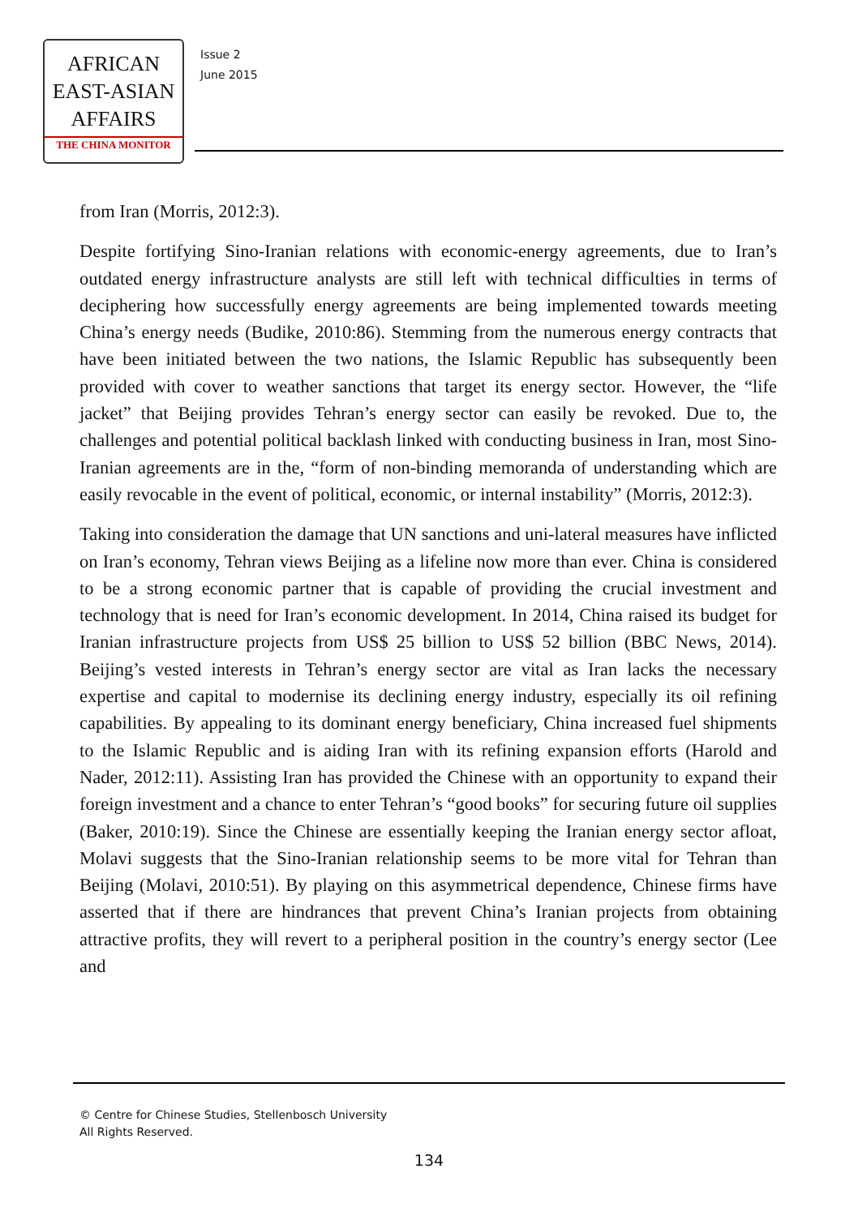AFRICAN
EAST-ASIAN
AFFAIRS
THE CHINA MONITOR
Issue 2
June 2015
from Iran (Morris, 2012:3).
Despite fortifying Sino-Iranian relations with economic-energy agreements, due to Iran’s outdated energy infrastructure analysts are still left with technical difficulties in terms of deciphering how successfully energy agreements are being implemented towards meeting China’s energy needs (Budike, 2010:86). Stemming from the numerous energy contracts that have been initiated between the two nations, the Islamic Republic has subsequently been provided with cover to weather sanctions that target its energy sector. However, the “life jacket” that Beijing provides Tehran’s energy sector can easily be revoked. Due to, the challenges and potential political backlash linked with conducting business in Iran, most Sino-Iranian agreements are in the, “form of non-binding memoranda of understanding which are easily revocable in the event of political, economic, or internal instability” (Morris, 2012:3).
Taking into consideration the damage that UN sanctions and uni-lateral measures have inflicted on Iran’s economy, Tehran views Beijing as a lifeline now more than ever. China is considered to be a strong economic partner that is capable of providing the crucial investment and technology that is need for Iran’s economic development. In 2014, China raised its budget for Iranian infrastructure projects from US$ 25 billion to US$ 52 billion (BBC News, 2014). Beijing’s vested interests in Tehran’s energy sector are vital as Iran lacks the necessary expertise and capital to modernise its declining energy industry, especially its oil refining capabilities. By appealing to its dominant energy beneficiary, China increased fuel shipments to the Islamic Republic and is aiding Iran with its refining expansion efforts (Harold and Nader, 2012:11). Assisting Iran has provided the Chinese with an opportunity to expand their foreign investment and a chance to enter Tehran’s “good books” for securing future oil supplies (Baker, 2010:19). Since the Chinese are essentially keeping the Iranian energy sector afloat, Molavi suggests that the Sino-Iranian relationship seems to be more vital for Tehran than Beijing (Molavi, 2010:51). By playing on this asymmetrical dependence, Chinese firms have asserted that if there are hindrances that prevent China’s Iranian projects from obtaining attractive profits, they will revert to a peripheral position in the country’s energy sector (Lee and
© Centre for Chinese Studies, Stellenbosch University
All Rights Reserved.
134